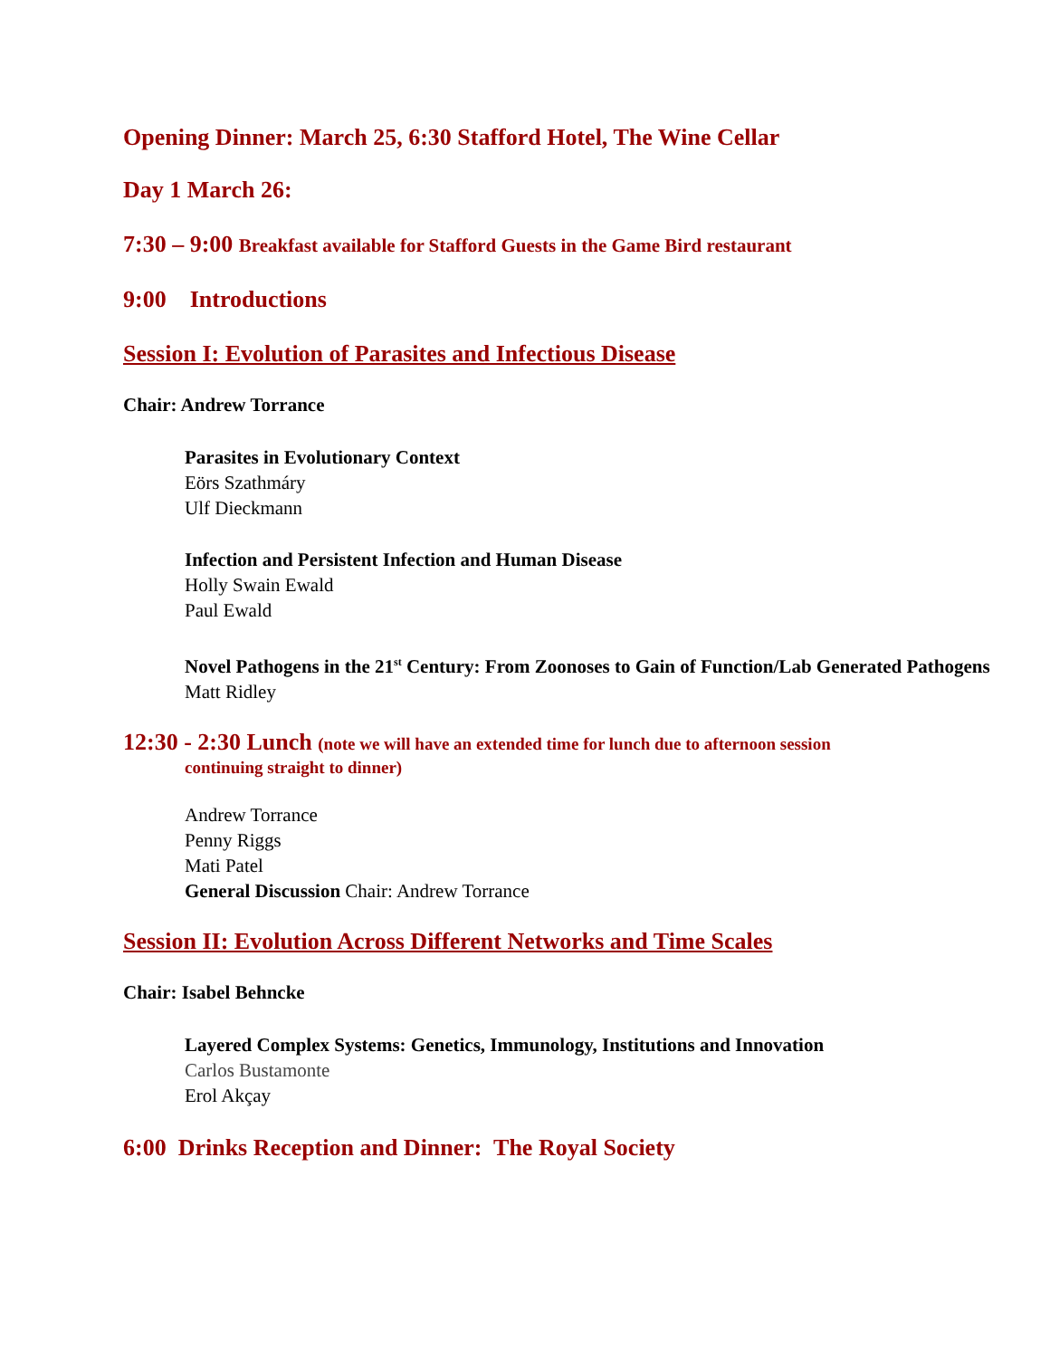Opening Dinner: March 25, 6:30 Stafford Hotel, The Wine Cellar
Day 1 March 26:
7:30 – 9:00 Breakfast available for Stafford Guests in the Game Bird restaurant
9:00 Introductions
Session I: Evolution of Parasites and Infectious Disease
Chair: Andrew Torrance
Parasites in Evolutionary Context
Eörs Szathmáry
Ulf Dieckmann
Infection and Persistent Infection and Human Disease
Holly Swain Ewald
Paul Ewald
Novel Pathogens in the 21<sup>st</sup> Century: From Zoonoses to Gain of Function/Lab Generated Pathogens
Matt Ridley
12:30 - 2:30 Lunch (note we will have an extended time for lunch due to afternoon session
continuing straight to dinner)
Andrew Torrance
Penny Riggs
Mati Patel
General Discussion Chair: Andrew Torrance
Session II: Evolution Across Different Networks and Time Scales
Chair: Isabel Behncke
Layered Complex Systems: Genetics, Immunology, Institutions and Innovation
Carlos Bustamonte
Erol Akçay
6:00 Drinks Reception and Dinner: The Royal Society